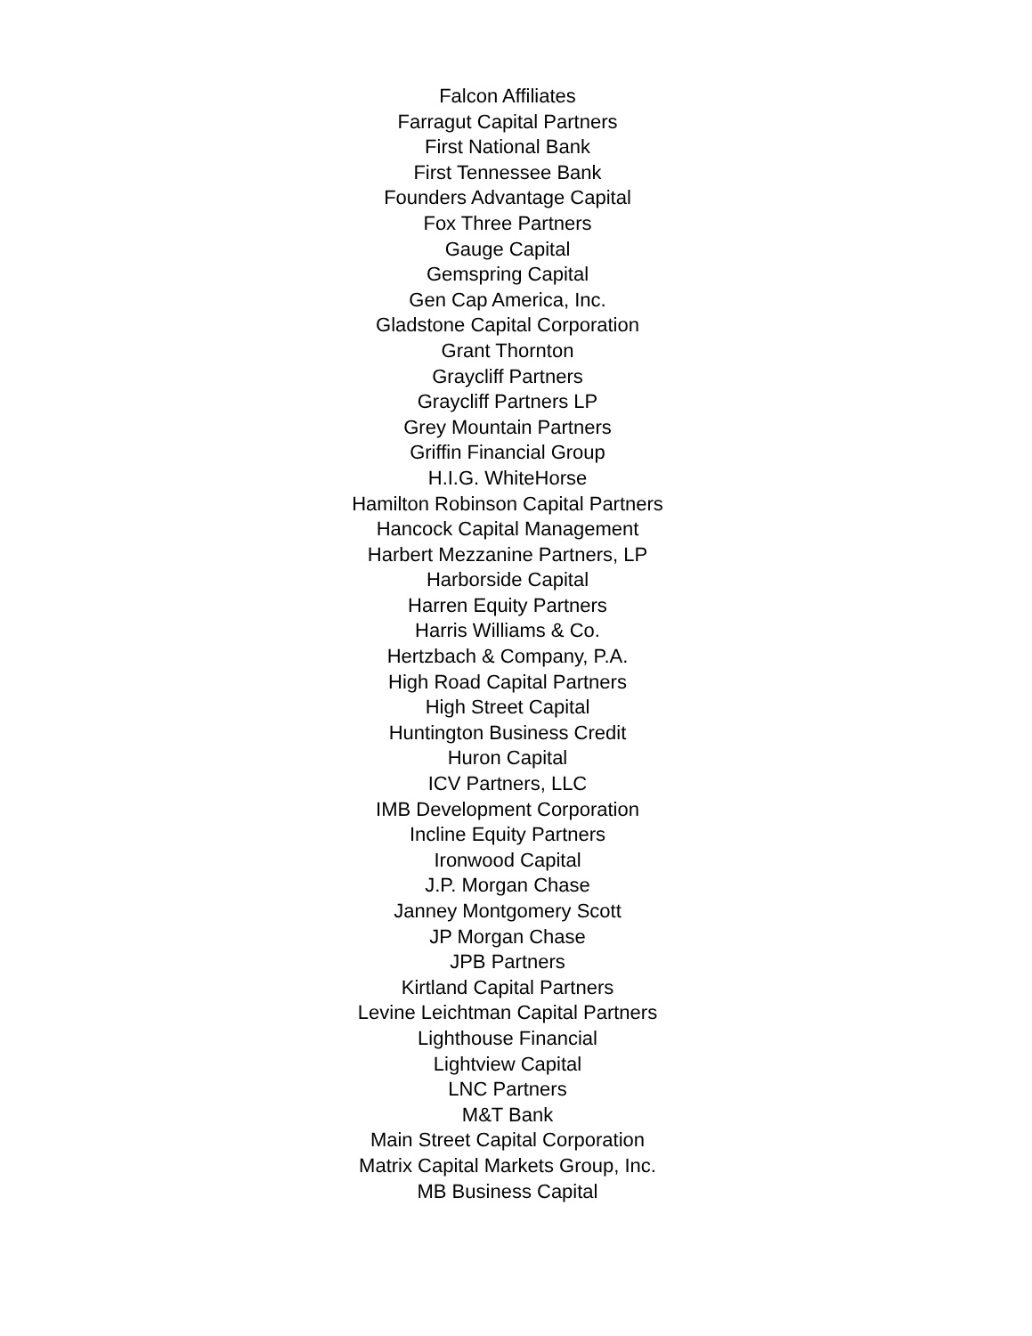Falcon Affiliates
Farragut Capital Partners
First National Bank
First Tennessee Bank
Founders Advantage Capital
Fox Three Partners
Gauge Capital
Gemspring Capital
Gen Cap America, Inc.
Gladstone Capital Corporation
Grant Thornton
Graycliff Partners
Graycliff Partners LP
Grey Mountain Partners
Griffin Financial Group
H.I.G. WhiteHorse
Hamilton Robinson Capital Partners
Hancock Capital Management
Harbert Mezzanine Partners, LP
Harborside Capital
Harren Equity Partners
Harris Williams & Co.
Hertzbach & Company, P.A.
High Road Capital Partners
High Street Capital
Huntington Business Credit
Huron Capital
ICV Partners, LLC
IMB Development Corporation
Incline Equity Partners
Ironwood Capital
J.P. Morgan Chase
Janney Montgomery Scott
JP Morgan Chase
JPB Partners
Kirtland Capital Partners
Levine Leichtman Capital Partners
Lighthouse Financial
Lightview Capital
LNC Partners
M&T Bank
Main Street Capital Corporation
Matrix Capital Markets Group, Inc.
MB Business Capital